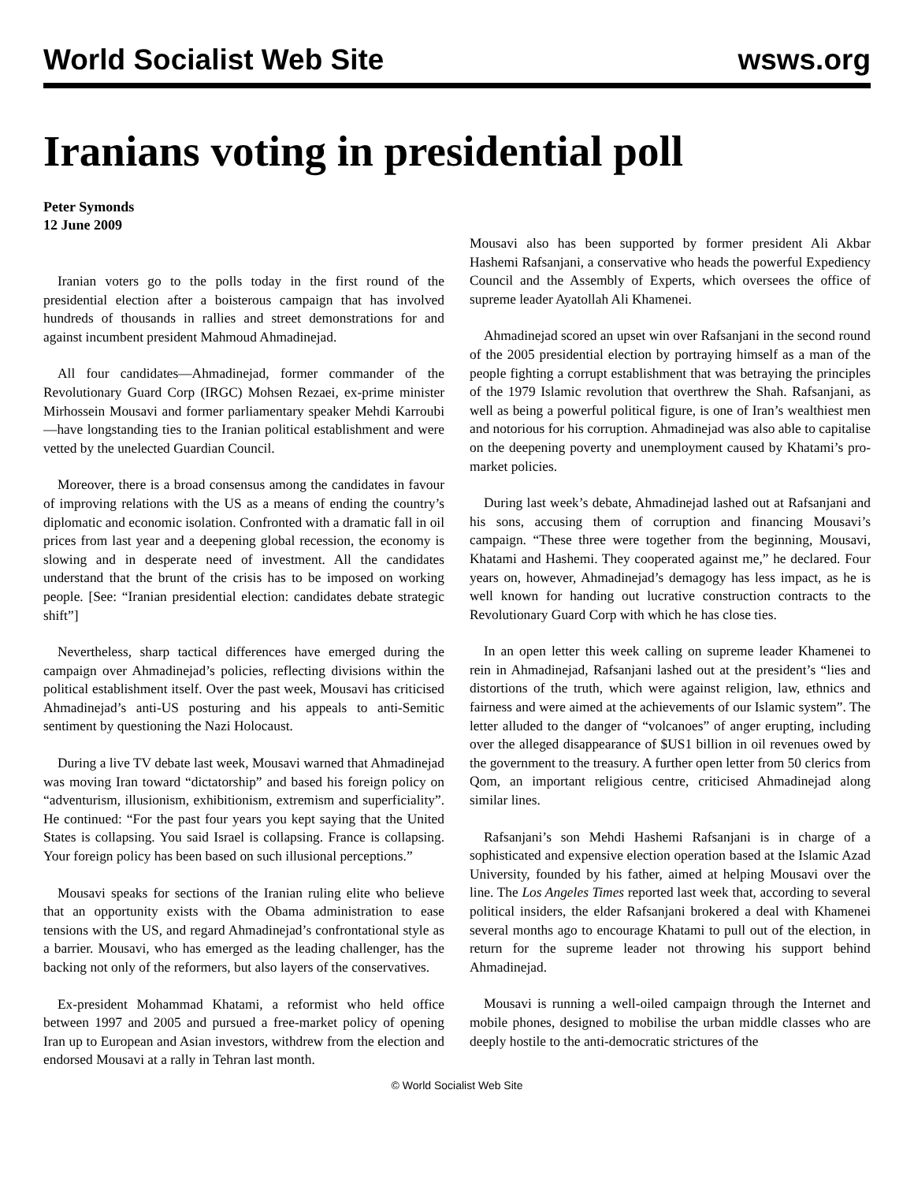World Socialist Web Site wsws.org
Iranians voting in presidential poll
Peter Symonds
12 June 2009
Iranian voters go to the polls today in the first round of the presidential election after a boisterous campaign that has involved hundreds of thousands in rallies and street demonstrations for and against incumbent president Mahmoud Ahmadinejad.
All four candidates—Ahmadinejad, former commander of the Revolutionary Guard Corp (IRGC) Mohsen Rezaei, ex-prime minister Mirhossein Mousavi and former parliamentary speaker Mehdi Karroubi—have longstanding ties to the Iranian political establishment and were vetted by the unelected Guardian Council.
Moreover, there is a broad consensus among the candidates in favour of improving relations with the US as a means of ending the country’s diplomatic and economic isolation. Confronted with a dramatic fall in oil prices from last year and a deepening global recession, the economy is slowing and in desperate need of investment. All the candidates understand that the brunt of the crisis has to be imposed on working people. [See: “Iranian presidential election: candidates debate strategic shift”]
Nevertheless, sharp tactical differences have emerged during the campaign over Ahmadinejad’s policies, reflecting divisions within the political establishment itself. Over the past week, Mousavi has criticised Ahmadinejad’s anti-US posturing and his appeals to anti-Semitic sentiment by questioning the Nazi Holocaust.
During a live TV debate last week, Mousavi warned that Ahmadinejad was moving Iran toward “dictatorship” and based his foreign policy on “adventurism, illusionism, exhibitionism, extremism and superficiality”. He continued: “For the past four years you kept saying that the United States is collapsing. You said Israel is collapsing. France is collapsing. Your foreign policy has been based on such illusional perceptions.”
Mousavi speaks for sections of the Iranian ruling elite who believe that an opportunity exists with the Obama administration to ease tensions with the US, and regard Ahmadinejad’s confrontational style as a barrier. Mousavi, who has emerged as the leading challenger, has the backing not only of the reformers, but also layers of the conservatives.
Ex-president Mohammad Khatami, a reformist who held office between 1997 and 2005 and pursued a free-market policy of opening Iran up to European and Asian investors, withdrew from the election and endorsed Mousavi at a rally in Tehran last month.
Mousavi also has been supported by former president Ali Akbar Hashemi Rafsanjani, a conservative who heads the powerful Expediency Council and the Assembly of Experts, which oversees the office of supreme leader Ayatollah Ali Khamenei.
Ahmadinejad scored an upset win over Rafsanjani in the second round of the 2005 presidential election by portraying himself as a man of the people fighting a corrupt establishment that was betraying the principles of the 1979 Islamic revolution that overthrew the Shah. Rafsanjani, as well as being a powerful political figure, is one of Iran’s wealthiest men and notorious for his corruption. Ahmadinejad was also able to capitalise on the deepening poverty and unemployment caused by Khatami’s pro-market policies.
During last week’s debate, Ahmadinejad lashed out at Rafsanjani and his sons, accusing them of corruption and financing Mousavi’s campaign. “These three were together from the beginning, Mousavi, Khatami and Hashemi. They cooperated against me,” he declared. Four years on, however, Ahmadinejad’s demagogy has less impact, as he is well known for handing out lucrative construction contracts to the Revolutionary Guard Corp with which he has close ties.
In an open letter this week calling on supreme leader Khamenei to rein in Ahmadinejad, Rafsanjani lashed out at the president’s “lies and distortions of the truth, which were against religion, law, ethnics and fairness and were aimed at the achievements of our Islamic system”. The letter alluded to the danger of “volcanoes” of anger erupting, including over the alleged disappearance of $US1 billion in oil revenues owed by the government to the treasury. A further open letter from 50 clerics from Qom, an important religious centre, criticised Ahmadinejad along similar lines.
Rafsanjani’s son Mehdi Hashemi Rafsanjani is in charge of a sophisticated and expensive election operation based at the Islamic Azad University, founded by his father, aimed at helping Mousavi over the line. The Los Angeles Times reported last week that, according to several political insiders, the elder Rafsanjani brokered a deal with Khamenei several months ago to encourage Khatami to pull out of the election, in return for the supreme leader not throwing his support behind Ahmadinejad.
Mousavi is running a well-oiled campaign through the Internet and mobile phones, designed to mobilise the urban middle classes who are deeply hostile to the anti-democratic strictures of the
© World Socialist Web Site